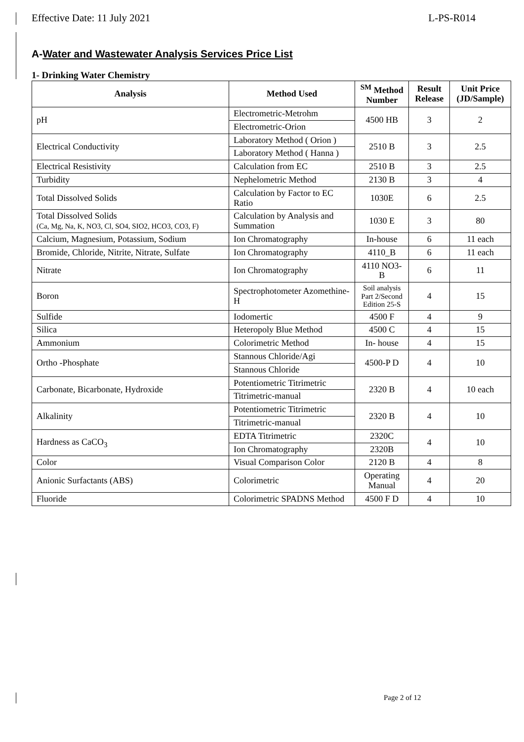Effective Date: 11 July 2021 L-PS-R014
A-Water and Wastewater Analysis Services Price List
1- Drinking Water Chemistry
| Analysis | Method Used | <sup>SM</sup> Method Number | Result Release | Unit Price (JD/Sample) |
| --- | --- | --- | --- | --- |
| pH | Electrometric-Metrohm | 4500 HB | 3 | 2 |
| | Electrometric-Orion | | | |
| Electrical Conductivity | Laboratory Method ( Orion ) | 2510 B | 3 | 2.5 |
| | Laboratory Method ( Hanna ) | | | |
| Electrical Resistivity | Calculation from EC | 2510 B | 3 | 2.5 |
| Turbidity | Nephelometric Method | 2130 B | 3 | 4 |
| Total Dissolved Solids | Calculation by Factor to EC Ratio | 1030E | 6 | 2.5 |
| Total Dissolved Solids (Ca, Mg, Na, K, NO3, Cl, SO4, SIO2, HCO3, CO3, F) | Calculation by Analysis and Summation | 1030 E | 3 | 80 |
| Calcium, Magnesium, Potassium, Sodium | Ion Chromatography | In-house | 6 | 11 each |
| Bromide, Chloride, Nitrite, Nitrate, Sulfate | Ion Chromatography | 4110_B | 6 | 11 each |
| Nitrate | Ion Chromatography | 4110 NO3-B | 6 | 11 |
| Boron | Spectrophotometer Azomethine-H | Soil analysis Part 2/Second Edition 25-S | 4 | 15 |
| Sulfide | Iodomertic | 4500 F | 4 | 9 |
| Silica | Heteropoly Blue Method | 4500 C | 4 | 15 |
| Ammonium | Colorimetric Method | In- house | 4 | 15 |
| Ortho -Phosphate | Stannous Chloride/Agi | 4500-P D | 4 | 10 |
| | Stannous Chloride | | | |
| Carbonate, Bicarbonate, Hydroxide | Potentiometric Titrimetric | 2320 B | 4 | 10 each |
| | Titrimetric-manual | | | |
| Alkalinity | Potentiometric Titrimetric | 2320 B | 4 | 10 |
| | Titrimetric-manual | | | |
| Hardness as CaCO<sub>3</sub> | EDTA Titrimetric | 2320C | 4 | 10 |
| | Ion Chromatography | 2320B | | |
| Color | Visual Comparison Color | 2120 B | 4 | 8 |
| Anionic Surfactants (ABS) | Colorimetric | Operating Manual | 4 | 20 |
| Fluoride | Colorimetric SPADNS Method | 4500 F D | 4 | 10 |
Page 2 of 12